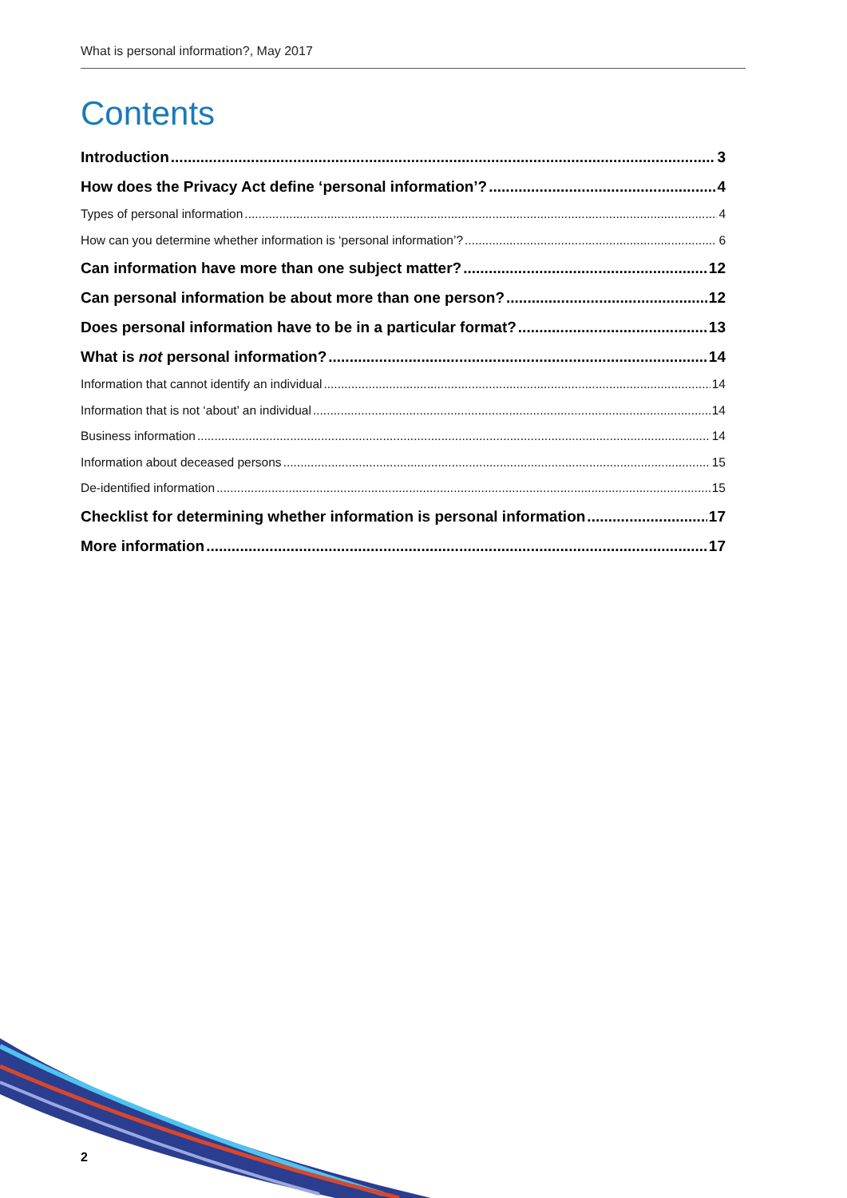What is personal information?, May 2017
Contents
Introduction 3
How does the Privacy Act define ‘personal information’? 4
Types of personal information 4
How can you determine whether information is ‘personal information’? 6
Can information have more than one subject matter? 12
Can personal information be about more than one person? 12
Does personal information have to be in a particular format? 13
What is not personal information? 14
Information that cannot identify an individual 14
Information that is not ‘about’ an individual 14
Business information 14
Information about deceased persons 15
De-identified information 15
Checklist for determining whether information is personal information 17
More information 17
2